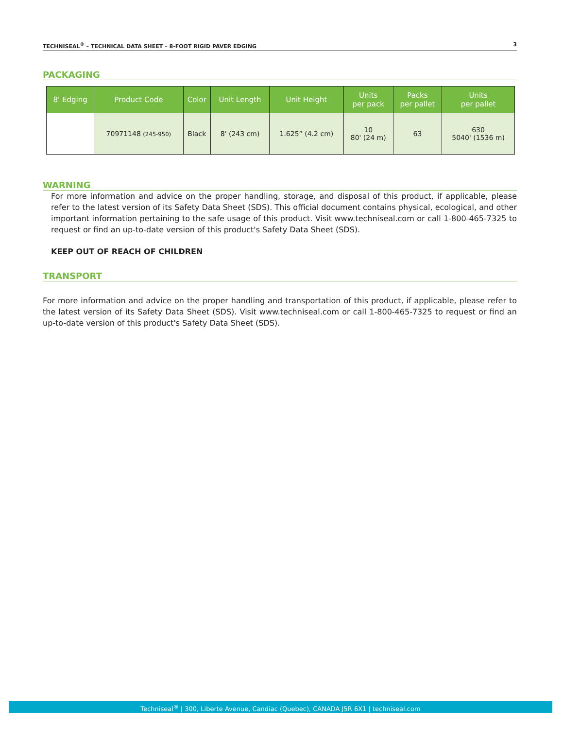TECHNISEAL<sup>®</sup> – TECHNICAL DATA SHEET – 8-FOOT RIGID PAVER EDGING 3
PACKAGING
| 8' Edging | Product Code | Color | Unit Length | Unit Height | Units per pack | Packs per pallet | Units per pallet |
| --- | --- | --- | --- | --- | --- | --- | --- |
| | 70971148 (245-950) | Black | 8' (243 cm) | 1.625” (4.2 cm) | 10 80' (24 m) | 63 | 630 5040' (1536 m) |
WARNING
For more information and advice on the proper handling, storage, and disposal of this product, if applicable, please refer to the latest version of its Safety Data Sheet (SDS). This official document contains physical, ecological, and other important information pertaining to the safe usage of this product. Visit www.techniseal.com or call 1-800-465-7325 to request or find an up-to-date version of this product's Safety Data Sheet (SDS).
KEEP OUT OF REACH OF CHILDREN
TRANSPORT
For more information and advice on the proper handling and transportation of this product, if applicable, please refer to the latest version of its Safety Data Sheet (SDS). Visit www.techniseal.com or call 1-800-465-7325 to request or find an up-to-date version of this product's Safety Data Sheet (SDS).
Techniseal<sup>®</sup> | 300, Liberte Avenue, Candiac (Quebec), CANADA J5R 6X1 | techniseal.com